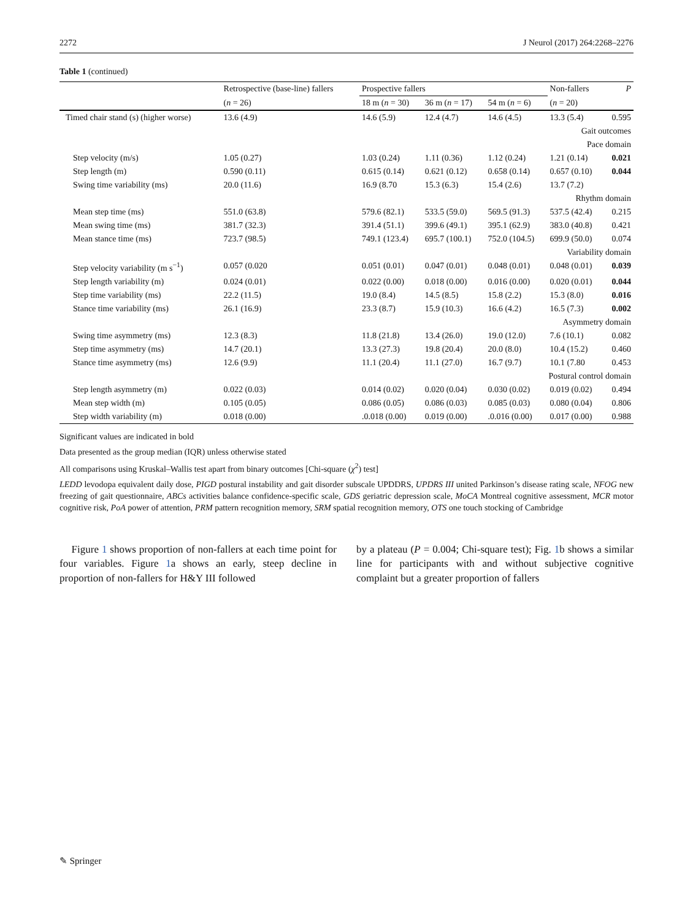2272 J Neurol (2017) 264:2268–2276
Table 1 (continued)
| | Retrospective (base-line) fallers | Prospective fallers | | | Non-fallers | P |
| --- | --- | --- | --- | --- | --- | --- |
| | ( n = 26) | 18 m ( n = 30) | 36 m ( n = 17) | 54 m ( n = 6) | ( n = 20) | |
| Timed chair stand (s) (higher worse) | 13.6 (4.9) | 14.6 (5.9) | 12.4 (4.7) | 14.6 (4.5) | 13.3 (5.4) | 0.595 |
| Gait outcomes | | | | | | |
| Pace domain | | | | | | |
| Step velocity (m/s) | 1.05 (0.27) | 1.03 (0.24) | 1.11 (0.36) | 1.12 (0.24) | 1.21 (0.14) | 0.021 |
| Step length (m) | 0.590 (0.11) | 0.615 (0.14) | 0.621 (0.12) | 0.658 (0.14) | 0.657 (0.10) | 0.044 |
| Swing time variability (ms) | 20.0 (11.6) | 16.9 (8.70 | 15.3 (6.3) | 15.4 (2.6) | 13.7 (7.2) | |
| Rhythm domain | | | | | | |
| Mean step time (ms) | 551.0 (63.8) | 579.6 (82.1) | 533.5 (59.0) | 569.5 (91.3) | 537.5 (42.4) | 0.215 |
| Mean swing time (ms) | 381.7 (32.3) | 391.4 (51.1) | 399.6 (49.1) | 395.1 (62.9) | 383.0 (40.8) | 0.421 |
| Mean stance time (ms) | 723.7 (98.5) | 749.1 (123.4) | 695.7 (100.1) | 752.0 (104.5) | 699.9 (50.0) | 0.074 |
| Variability domain | | | | | | |
| Step velocity variability (m s<sup>−1</sup>) | 0.057 (0.020 | 0.051 (0.01) | 0.047 (0.01) | 0.048 (0.01) | 0.048 (0.01) | 0.039 |
| Step length variability (m) | 0.024 (0.01) | 0.022 (0.00) | 0.018 (0.00) | 0.016 (0.00) | 0.020 (0.01) | 0.044 |
| Step time variability (ms) | 22.2 (11.5) | 19.0 (8.4) | 14.5 (8.5) | 15.8 (2.2) | 15.3 (8.0) | 0.016 |
| Stance time variability (ms) | 26.1 (16.9) | 23.3 (8.7) | 15.9 (10.3) | 16.6 (4.2) | 16.5 (7.3) | 0.002 |
| Asymmetry domain | | | | | | |
| Swing time asymmetry (ms) | 12.3 (8.3) | 11.8 (21.8) | 13.4 (26.0) | 19.0 (12.0) | 7.6 (10.1) | 0.082 |
| Step time asymmetry (ms) | 14.7 (20.1) | 13.3 (27.3) | 19.8 (20.4) | 20.0 (8.0) | 10.4 (15.2) | 0.460 |
| Stance time asymmetry (ms) | 12.6 (9.9) | 11.1 (20.4) | 11.1 (27.0) | 16.7 (9.7) | 10.1 (7.80 | 0.453 |
| Postural control domain | | | | | | |
| Step length asymmetry (m) | 0.022 (0.03) | 0.014 (0.02) | 0.020 (0.04) | 0.030 (0.02) | 0.019 (0.02) | 0.494 |
| Mean step width (m) | 0.105 (0.05) | 0.086 (0.05) | 0.086 (0.03) | 0.085 (0.03) | 0.080 (0.04) | 0.806 |
| Step width variability (m) | 0.018 (0.00) | .0.018 (0.00) | 0.019 (0.00) | .0.016 (0.00) | 0.017 (0.00) | 0.988 |
Significant values are indicated in bold
Data presented as the group median (IQR) unless otherwise stated
All comparisons using Kruskal–Wallis test apart from binary outcomes [Chi-square (χ<sup>2</sup>) test]
LEDD levodopa equivalent daily dose, PIGD postural instability and gait disorder subscale UPDDRS, UPDRS III united Parkinson’s disease rating scale, NFOG new freezing of gait questionnaire, ABCs activities balance confidence-specific scale, GDS geriatric depression scale, MoCA Montreal cognitive assessment, MCR motor cognitive risk, PoA power of attention, PRM pattern recognition memory, SRM spatial recognition memory, OTS one touch stocking of Cambridge
Figure 1 shows proportion of non-fallers at each time point for four variables. Figure 1a shows an early, steep decline in proportion of non-fallers for H&Y III followed
by a plateau (P = 0.004; Chi-square test); Fig. 1b shows a similar line for participants with and without subjective cognitive complaint but a greater proportion of fallers
✎ Springer